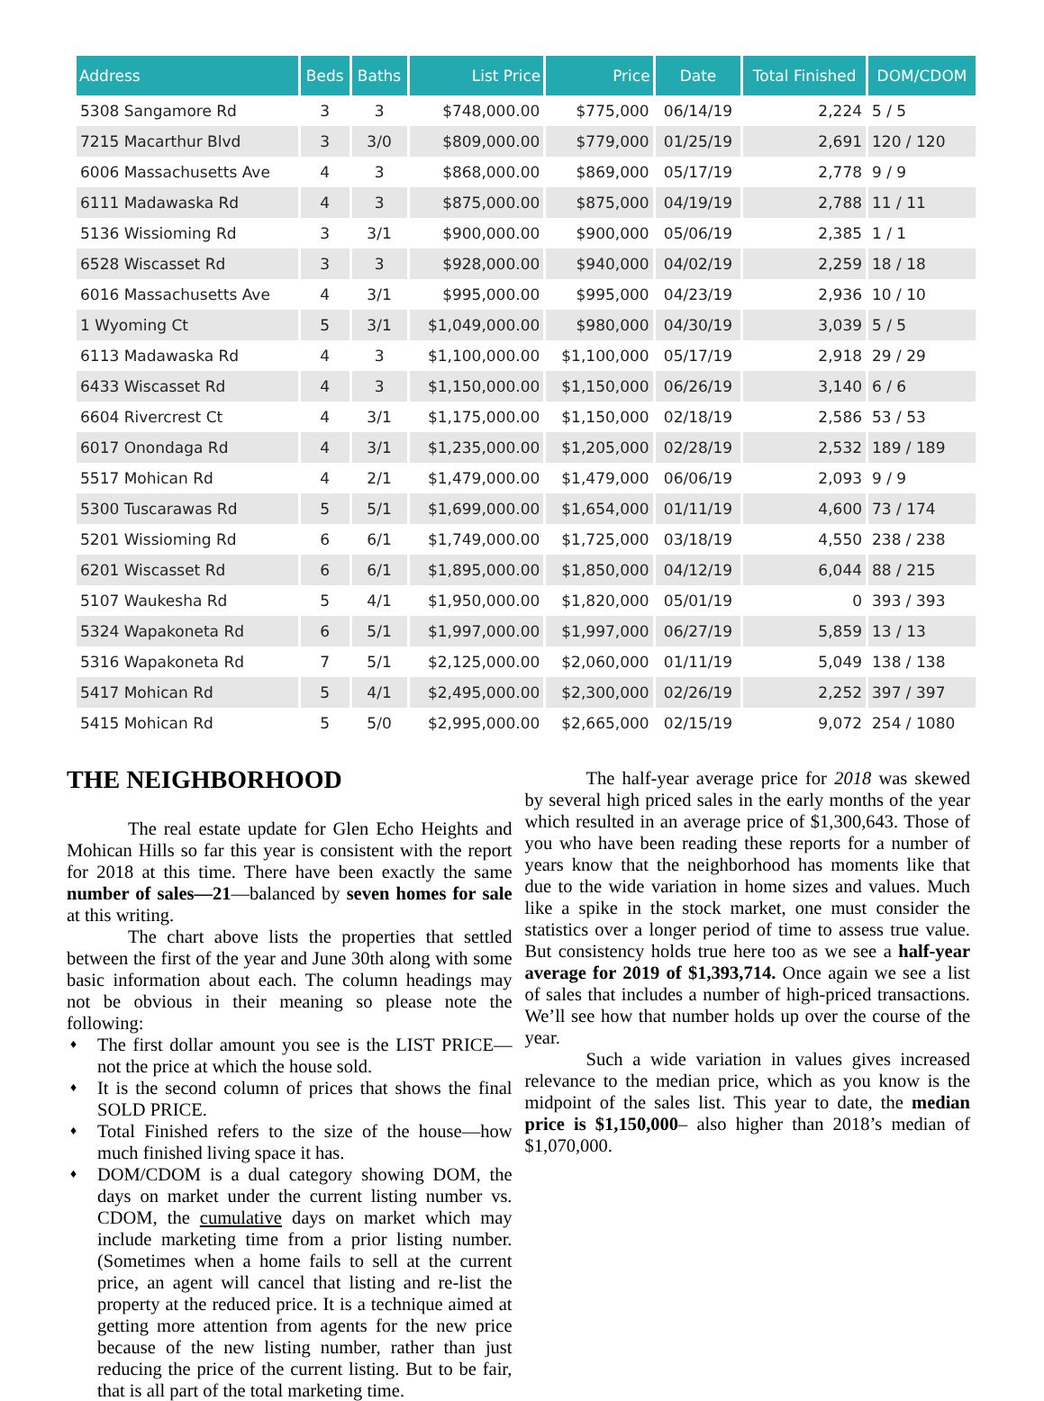| Address | Beds | Baths | List Price | Price | Date | Total Finished | DOM/CDOM |
| --- | --- | --- | --- | --- | --- | --- | --- |
| 5308 Sangamore Rd | 3 | 3 | $748,000.00 | $775,000 | 06/14/19 | 2,224 | 5 / 5 |
| 7215 Macarthur Blvd | 3 | 3/0 | $809,000.00 | $779,000 | 01/25/19 | 2,691 | 120 / 120 |
| 6006 Massachusetts Ave | 4 | 3 | $868,000.00 | $869,000 | 05/17/19 | 2,778 | 9 / 9 |
| 6111 Madawaska Rd | 4 | 3 | $875,000.00 | $875,000 | 04/19/19 | 2,788 | 11 / 11 |
| 5136 Wissioming Rd | 3 | 3/1 | $900,000.00 | $900,000 | 05/06/19 | 2,385 | 1 / 1 |
| 6528 Wiscasset Rd | 3 | 3 | $928,000.00 | $940,000 | 04/02/19 | 2,259 | 18 / 18 |
| 6016 Massachusetts Ave | 4 | 3/1 | $995,000.00 | $995,000 | 04/23/19 | 2,936 | 10 / 10 |
| 1 Wyoming Ct | 5 | 3/1 | $1,049,000.00 | $980,000 | 04/30/19 | 3,039 | 5 / 5 |
| 6113 Madawaska Rd | 4 | 3 | $1,100,000.00 | $1,100,000 | 05/17/19 | 2,918 | 29 / 29 |
| 6433 Wiscasset Rd | 4 | 3 | $1,150,000.00 | $1,150,000 | 06/26/19 | 3,140 | 6 / 6 |
| 6604 Rivercrest Ct | 4 | 3/1 | $1,175,000.00 | $1,150,000 | 02/18/19 | 2,586 | 53 / 53 |
| 6017 Onondaga Rd | 4 | 3/1 | $1,235,000.00 | $1,205,000 | 02/28/19 | 2,532 | 189 / 189 |
| 5517 Mohican Rd | 4 | 2/1 | $1,479,000.00 | $1,479,000 | 06/06/19 | 2,093 | 9 / 9 |
| 5300 Tuscarawas Rd | 5 | 5/1 | $1,699,000.00 | $1,654,000 | 01/11/19 | 4,600 | 73 / 174 |
| 5201 Wissioming Rd | 6 | 6/1 | $1,749,000.00 | $1,725,000 | 03/18/19 | 4,550 | 238 / 238 |
| 6201 Wiscasset Rd | 6 | 6/1 | $1,895,000.00 | $1,850,000 | 04/12/19 | 6,044 | 88 / 215 |
| 5107 Waukesha Rd | 5 | 4/1 | $1,950,000.00 | $1,820,000 | 05/01/19 | 0 | 393 / 393 |
| 5324 Wapakoneta Rd | 6 | 5/1 | $1,997,000.00 | $1,997,000 | 06/27/19 | 5,859 | 13 / 13 |
| 5316 Wapakoneta Rd | 7 | 5/1 | $2,125,000.00 | $2,060,000 | 01/11/19 | 5,049 | 138 / 138 |
| 5417 Mohican Rd | 5 | 4/1 | $2,495,000.00 | $2,300,000 | 02/26/19 | 2,252 | 397 / 397 |
| 5415 Mohican Rd | 5 | 5/0 | $2,995,000.00 | $2,665,000 | 02/15/19 | 9,072 | 254 / 1080 |
THE NEIGHBORHOOD
The real estate update for Glen Echo Heights and Mohican Hills so far this year is consistent with the report for 2018 at this time. There have been exactly the same number of sales—21—balanced by seven homes for sale at this writing.
The chart above lists the properties that settled between the first of the year and June 30th along with some basic information about each. The column headings may not be obvious in their meaning so please note the following:
♦ The first dollar amount you see is the LIST PRICE—not the price at which the house sold.
♦ It is the second column of prices that shows the final SOLD PRICE.
♦ Total Finished refers to the size of the house—how much finished living space it has.
♦ DOM/CDOM is a dual category showing DOM, the days on market under the current listing number vs. CDOM, the cumulative days on market which may include marketing time from a prior listing number. (Sometimes when a home fails to sell at the current price, an agent will cancel that listing and re-list the property at the reduced price. It is a technique aimed at getting more attention from agents for the new price because of the new listing number, rather than just reducing the price of the current listing. But to be fair, that is all part of the total marketing time.
The half-year average price for 2018 was skewed by several high priced sales in the early months of the year which resulted in an average price of $1,300,643. Those of you who have been reading these reports for a number of years know that the neighborhood has moments like that due to the wide variation in home sizes and values. Much like a spike in the stock market, one must consider the statistics over a longer period of time to assess true value. But consistency holds true here too as we see a half-year average for 2019 of $1,393,714. Once again we see a list of sales that includes a number of high-priced transactions. We’ll see how that number holds up over the course of the year.
Such a wide variation in values gives increased relevance to the median price, which as you know is the midpoint of the sales list. This year to date, the median price is $1,150,000– also higher than 2018’s median of $1,070,000.